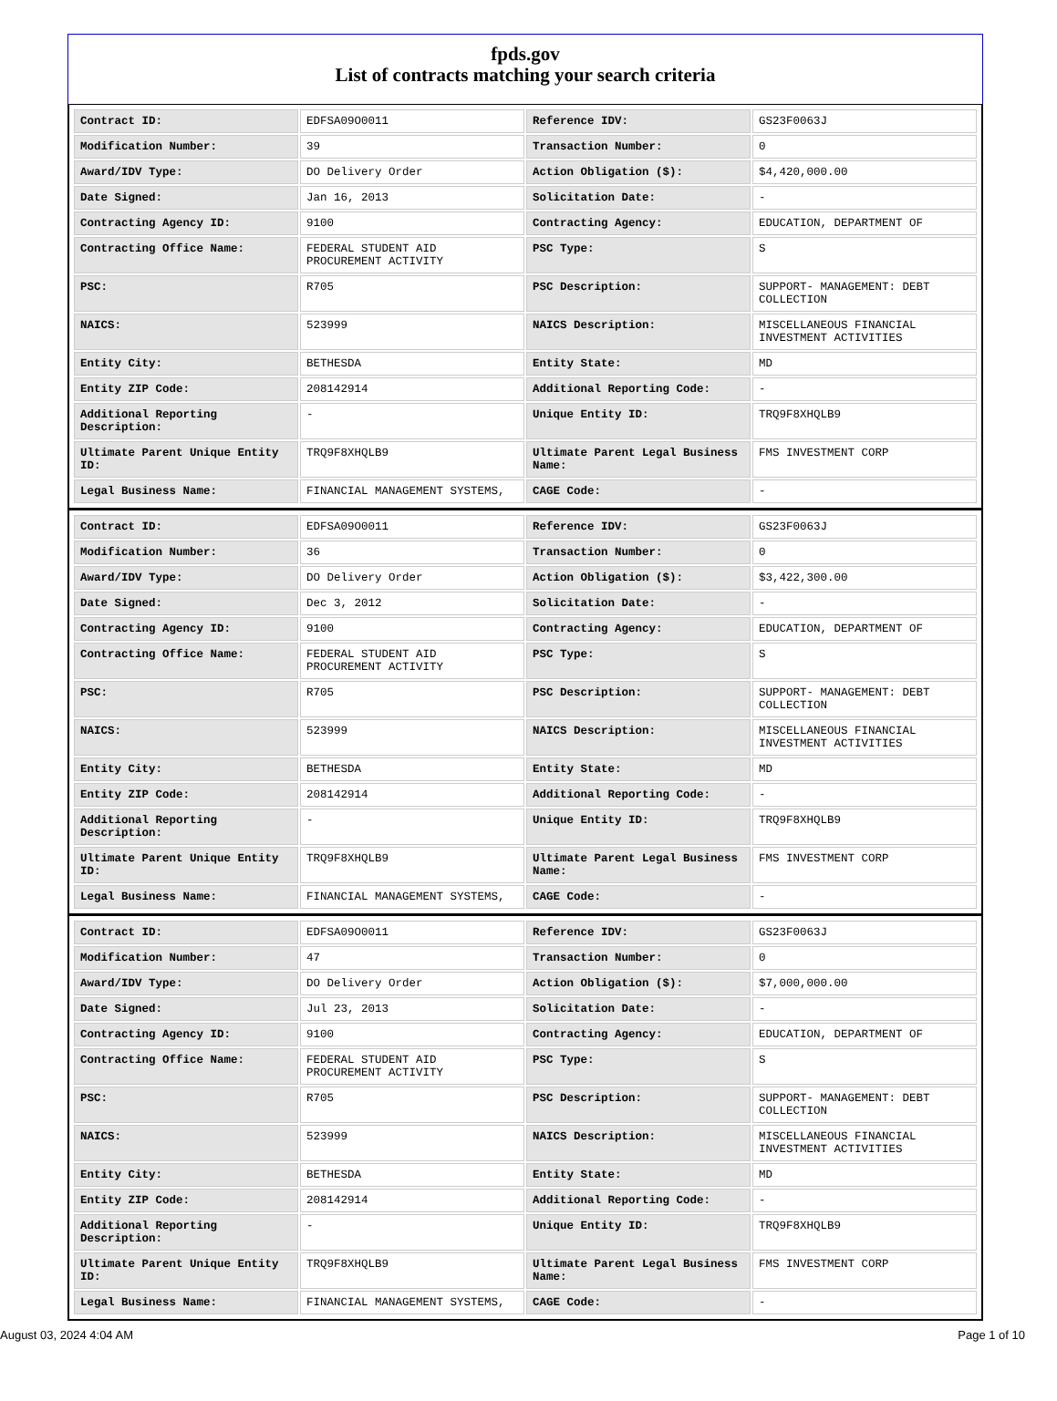fpds.gov
List of contracts matching your search criteria
| Contract ID: | EDFSA09O0011 | Reference IDV: | GS23F0063J |
| Modification Number: | 39 | Transaction Number: | 0 |
| Award/IDV Type: | DO Delivery Order | Action Obligation ($): | $4,420,000.00 |
| Date Signed: | Jan 16, 2013 | Solicitation Date: | - |
| Contracting Agency ID: | 9100 | Contracting Agency: | EDUCATION, DEPARTMENT OF |
| Contracting Office Name: | FEDERAL STUDENT AID PROCUREMENT ACTIVITY | PSC Type: | S |
| PSC: | R705 | PSC Description: | SUPPORT- MANAGEMENT: DEBT COLLECTION |
| NAICS: | 523999 | NAICS Description: | MISCELLANEOUS FINANCIAL INVESTMENT ACTIVITIES |
| Entity City: | BETHESDA | Entity State: | MD |
| Entity ZIP Code: | 208142914 | Additional Reporting Code: | - |
| Additional Reporting Description: | - | Unique Entity ID: | TRQ9F8XHQLB9 |
| Ultimate Parent Unique Entity ID: | TRQ9F8XHQLB9 | Ultimate Parent Legal Business Name: | FMS INVESTMENT CORP |
| Legal Business Name: | FINANCIAL MANAGEMENT SYSTEMS, | CAGE Code: | - |
| Contract ID: | EDFSA09O0011 | Reference IDV: | GS23F0063J |
| Modification Number: | 36 | Transaction Number: | 0 |
| Award/IDV Type: | DO Delivery Order | Action Obligation ($): | $3,422,300.00 |
| Date Signed: | Dec 3, 2012 | Solicitation Date: | - |
| Contracting Agency ID: | 9100 | Contracting Agency: | EDUCATION, DEPARTMENT OF |
| Contracting Office Name: | FEDERAL STUDENT AID PROCUREMENT ACTIVITY | PSC Type: | S |
| PSC: | R705 | PSC Description: | SUPPORT- MANAGEMENT: DEBT COLLECTION |
| NAICS: | 523999 | NAICS Description: | MISCELLANEOUS FINANCIAL INVESTMENT ACTIVITIES |
| Entity City: | BETHESDA | Entity State: | MD |
| Entity ZIP Code: | 208142914 | Additional Reporting Code: | - |
| Additional Reporting Description: | - | Unique Entity ID: | TRQ9F8XHQLB9 |
| Ultimate Parent Unique Entity ID: | TRQ9F8XHQLB9 | Ultimate Parent Legal Business Name: | FMS INVESTMENT CORP |
| Legal Business Name: | FINANCIAL MANAGEMENT SYSTEMS, | CAGE Code: | - |
| Contract ID: | EDFSA09O0011 | Reference IDV: | GS23F0063J |
| Modification Number: | 47 | Transaction Number: | 0 |
| Award/IDV Type: | DO Delivery Order | Action Obligation ($): | $7,000,000.00 |
| Date Signed: | Jul 23, 2013 | Solicitation Date: | - |
| Contracting Agency ID: | 9100 | Contracting Agency: | EDUCATION, DEPARTMENT OF |
| Contracting Office Name: | FEDERAL STUDENT AID PROCUREMENT ACTIVITY | PSC Type: | S |
| PSC: | R705 | PSC Description: | SUPPORT- MANAGEMENT: DEBT COLLECTION |
| NAICS: | 523999 | NAICS Description: | MISCELLANEOUS FINANCIAL INVESTMENT ACTIVITIES |
| Entity City: | BETHESDA | Entity State: | MD |
| Entity ZIP Code: | 208142914 | Additional Reporting Code: | - |
| Additional Reporting Description: | - | Unique Entity ID: | TRQ9F8XHQLB9 |
| Ultimate Parent Unique Entity ID: | TRQ9F8XHQLB9 | Ultimate Parent Legal Business Name: | FMS INVESTMENT CORP |
| Legal Business Name: | FINANCIAL MANAGEMENT SYSTEMS, | CAGE Code: | - |
August 03, 2024 4:04 AM Page 1 of 10